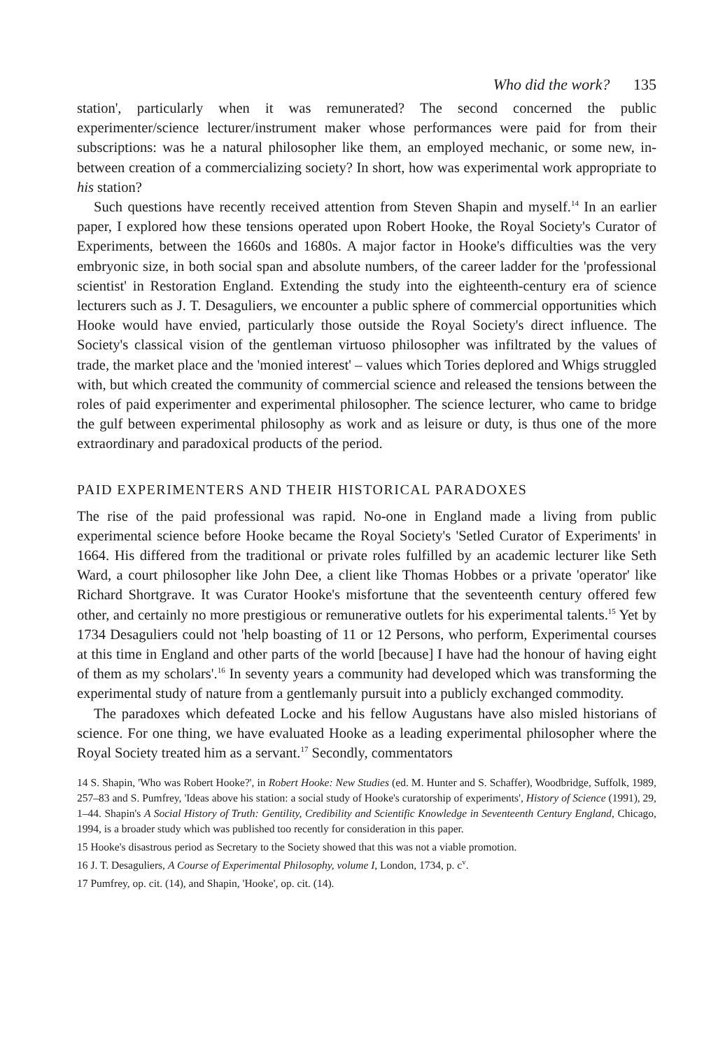Who did the work? 135
station', particularly when it was remunerated? The second concerned the public experimenter/science lecturer/instrument maker whose performances were paid for from their subscriptions: was he a natural philosopher like them, an employed mechanic, or some new, in-between creation of a commercializing society? In short, how was experimental work appropriate to his station?
Such questions have recently received attention from Steven Shapin and myself.<sup>14</sup> In an earlier paper, I explored how these tensions operated upon Robert Hooke, the Royal Society's Curator of Experiments, between the 1660s and 1680s. A major factor in Hooke's difficulties was the very embryonic size, in both social span and absolute numbers, of the career ladder for the 'professional scientist' in Restoration England. Extending the study into the eighteenth-century era of science lecturers such as J. T. Desaguliers, we encounter a public sphere of commercial opportunities which Hooke would have envied, particularly those outside the Royal Society's direct influence. The Society's classical vision of the gentleman virtuoso philosopher was infiltrated by the values of trade, the market place and the 'monied interest' – values which Tories deplored and Whigs struggled with, but which created the community of commercial science and released the tensions between the roles of paid experimenter and experimental philosopher. The science lecturer, who came to bridge the gulf between experimental philosophy as work and as leisure or duty, is thus one of the more extraordinary and paradoxical products of the period.
PAID EXPERIMENTERS AND THEIR HISTORICAL PARADOXES
The rise of the paid professional was rapid. No-one in England made a living from public experimental science before Hooke became the Royal Society's 'Setled Curator of Experiments' in 1664. His differed from the traditional or private roles fulfilled by an academic lecturer like Seth Ward, a court philosopher like John Dee, a client like Thomas Hobbes or a private 'operator' like Richard Shortgrave. It was Curator Hooke's misfortune that the seventeenth century offered few other, and certainly no more prestigious or remunerative outlets for his experimental talents.<sup>15</sup> Yet by 1734 Desaguliers could not 'help boasting of 11 or 12 Persons, who perform, Experimental courses at this time in England and other parts of the world [because] I have had the honour of having eight of them as my scholars'.<sup>16</sup> In seventy years a community had developed which was transforming the experimental study of nature from a gentlemanly pursuit into a publicly exchanged commodity.
The paradoxes which defeated Locke and his fellow Augustans have also misled historians of science. For one thing, we have evaluated Hooke as a leading experimental philosopher where the Royal Society treated him as a servant.<sup>17</sup> Secondly, commentators
14 S. Shapin, 'Who was Robert Hooke?', in Robert Hooke: New Studies (ed. M. Hunter and S. Schaffer), Woodbridge, Suffolk, 1989, 257–83 and S. Pumfrey, 'Ideas above his station: a social study of Hooke's curatorship of experiments', History of Science (1991), 29, 1–44. Shapin's A Social History of Truth: Gentility, Credibility and Scientific Knowledge in Seventeenth Century England, Chicago, 1994, is a broader study which was published too recently for consideration in this paper.
15 Hooke's disastrous period as Secretary to the Society showed that this was not a viable promotion.
16 J. T. Desaguliers, A Course of Experimental Philosophy, volume I, London, 1734, p. c<sup>v</sup>.
17 Pumfrey, op. cit. (14), and Shapin, 'Hooke', op. cit. (14).